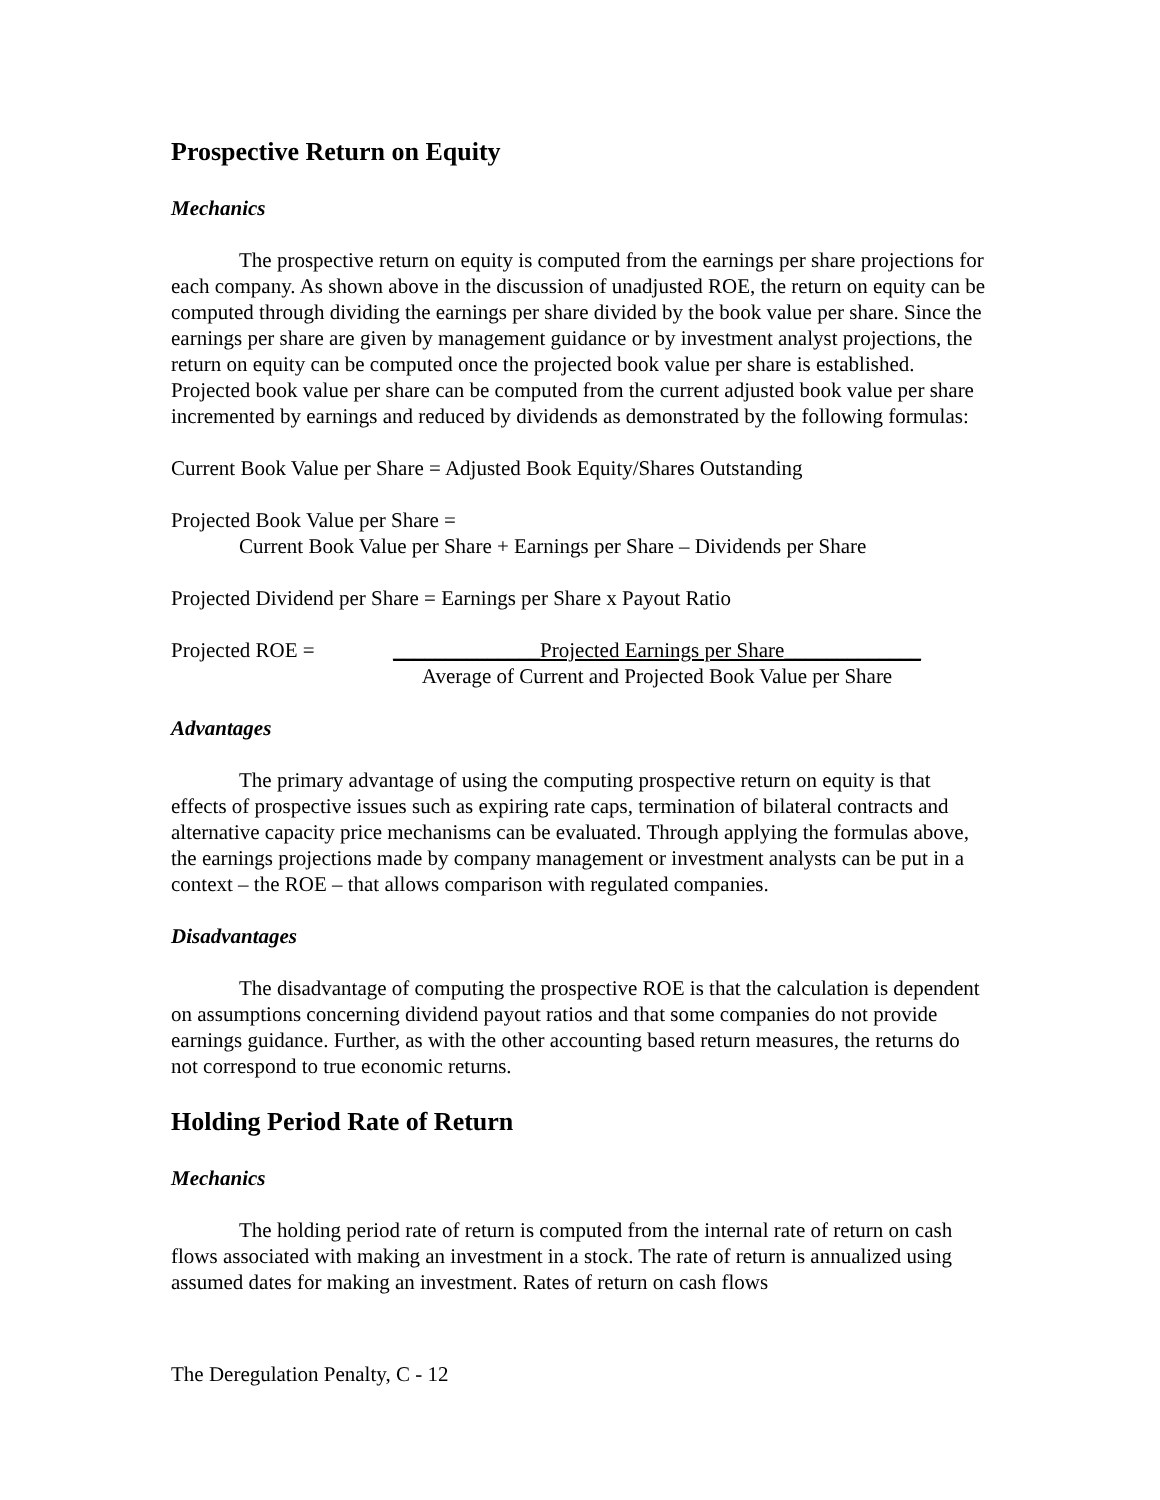Prospective Return on Equity
Mechanics
The prospective return on equity is computed from the earnings per share projections for each company. As shown above in the discussion of unadjusted ROE, the return on equity can be computed through dividing the earnings per share divided by the book value per share. Since the earnings per share are given by management guidance or by investment analyst projections, the return on equity can be computed once the projected book value per share is established. Projected book value per share can be computed from the current adjusted book value per share incremented by earnings and reduced by dividends as demonstrated by the following formulas:
Current Book Value per Share = Adjusted Book Equity/Shares Outstanding
Projected Book Value per Share =
Current Book Value per Share + Earnings per Share – Dividends per Share
Projected Dividend per Share = Earnings per Share x Payout Ratio
Projected ROE = ______________Projected Earnings per Share_____________
Average of Current and Projected Book Value per Share
Advantages
The primary advantage of using the computing prospective return on equity is that effects of prospective issues such as expiring rate caps, termination of bilateral contracts and alternative capacity price mechanisms can be evaluated. Through applying the formulas above, the earnings projections made by company management or investment analysts can be put in a context – the ROE – that allows comparison with regulated companies.
Disadvantages
The disadvantage of computing the prospective ROE is that the calculation is dependent on assumptions concerning dividend payout ratios and that some companies do not provide earnings guidance. Further, as with the other accounting based return measures, the returns do not correspond to true economic returns.
Holding Period Rate of Return
Mechanics
The holding period rate of return is computed from the internal rate of return on cash flows associated with making an investment in a stock. The rate of return is annualized using assumed dates for making an investment. Rates of return on cash flows
The Deregulation Penalty, C - 12